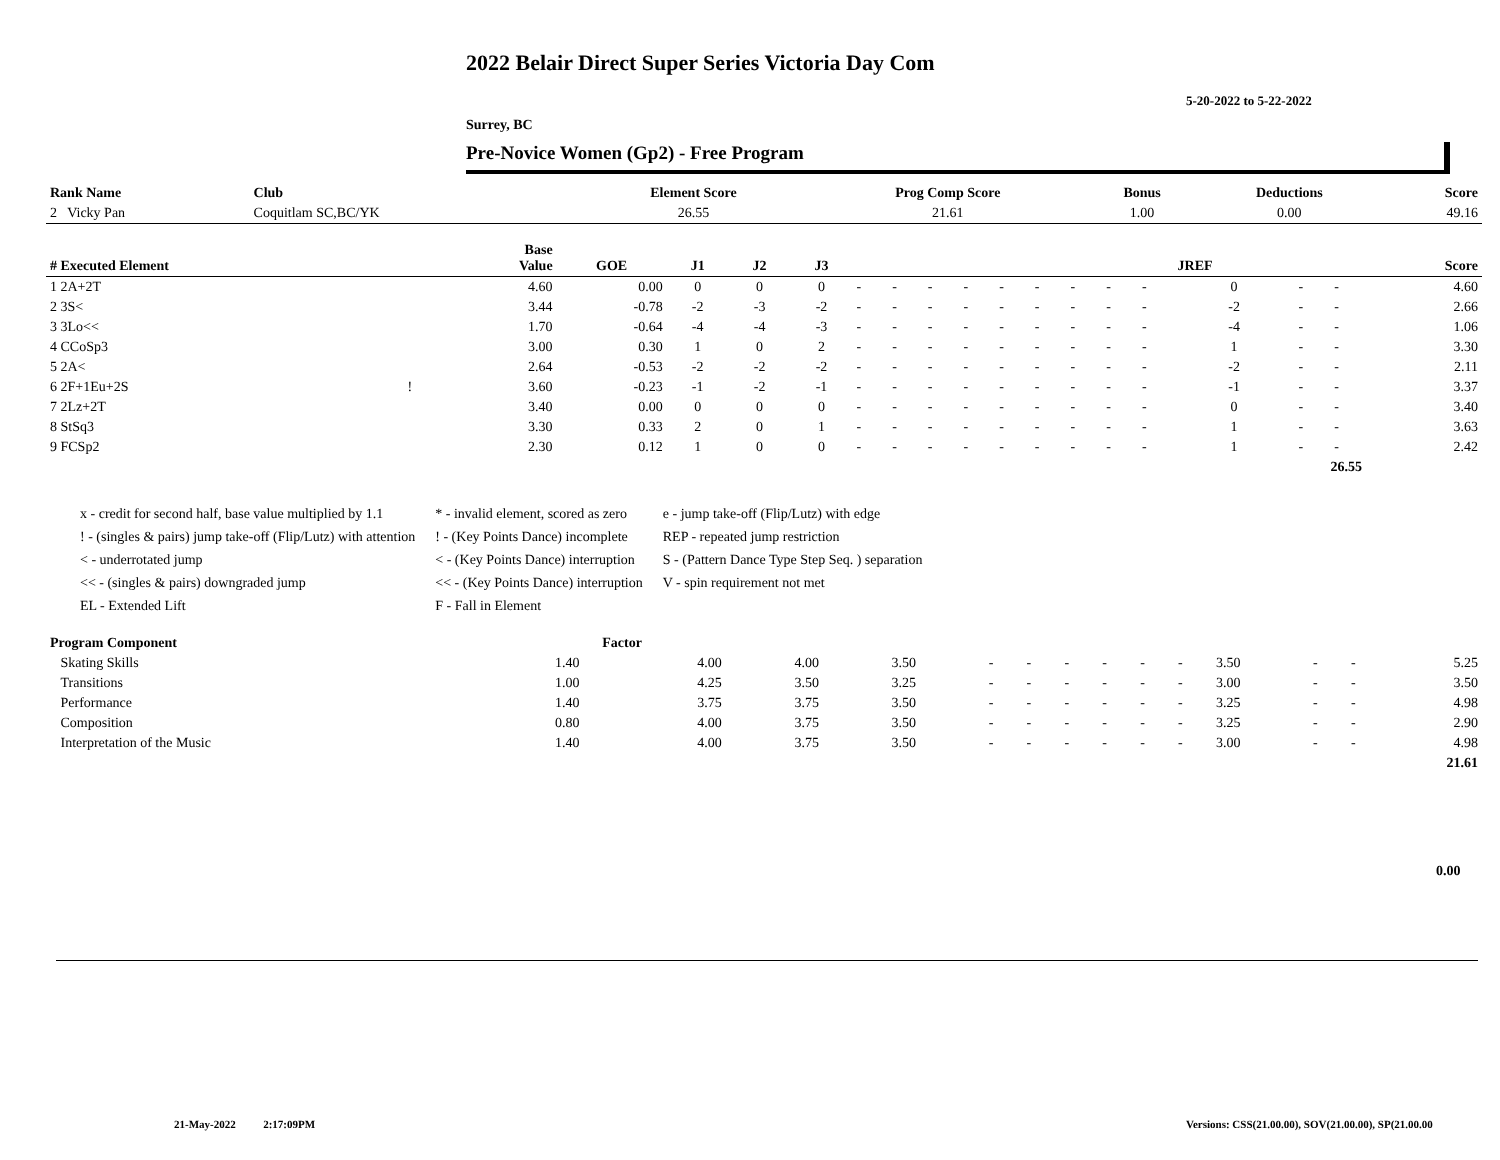2022 Belair Direct Super Series Victoria Day Com
5-20-2022 to 5-22-2022
Surrey, BC
Pre-Novice Women (Gp2) - Free Program
| Rank Name | Club | Element Score | Prog Comp Score | Bonus | Deductions | Score |
| --- | --- | --- | --- | --- | --- | --- |
| 2 Vicky Pan | Coquitlam SC,BC/YK | 26.55 | 21.61 | 1.00 | 0.00 | 49.16 |
| # Executed Element | | Base Value | GOE | J1 | J2 | J3 | | | | | | | | | | JREF | | | Score |
| --- | --- | --- | --- | --- | --- | --- | --- | --- | --- | --- | --- | --- | --- | --- | --- | --- | --- | --- | --- |
| 1 2A+2T | | 4.60 | 0.00 | 0 | 0 | 0 | - | - | - | - | - | - | - | - | - | 0 | - | - | 4.60 |
| 2 3S< | | 3.44 | -0.78 | -2 | -3 | -2 | - | - | - | - | - | - | - | - | - | -2 | - | - | 2.66 |
| 3 3Lo<< | | 1.70 | -0.64 | -4 | -4 | -3 | - | - | - | - | - | - | - | - | - | -4 | - | - | 1.06 |
| 4 CCoSp3 | | 3.00 | 0.30 | 1 | 0 | 2 | - | - | - | - | - | - | - | - | - | 1 | - | - | 3.30 |
| 5 2A< | | 2.64 | -0.53 | -2 | -2 | -2 | - | - | - | - | - | - | - | - | - | -2 | - | - | 2.11 |
| 6 2F+1Eu+2S | ! | 3.60 | -0.23 | -1 | -2 | -1 | - | - | - | - | - | - | - | - | - | -1 | - | - | 3.37 |
| 7 2Lz+2T | | 3.40 | 0.00 | 0 | 0 | 0 | - | - | - | - | - | - | - | - | - | 0 | - | - | 3.40 |
| 8 StSq3 | | 3.30 | 0.33 | 2 | 0 | 1 | - | - | - | - | - | - | - | - | - | 1 | - | - | 3.63 |
| 9 FCSp2 | | 2.30 | 0.12 | 1 | 0 | 0 | - | - | - | - | - | - | - | - | - | 1 | - | - | 2.42 |
| 26.55 | | | | | | | | | | | | | | | | | | | |
x - credit for second half, base value multiplied by 1.1
! - (singles & pairs) jump take-off (Flip/Lutz) with attention
< - underrotated jump
<< - (singles & pairs) downgraded jump
EL - Extended Lift
* - invalid element, scored as zero
! - (Key Points Dance) incomplete
< - (Key Points Dance) interruption
<< - (Key Points Dance) interruption
F - Fall in Element
e - jump take-off (Flip/Lutz) with edge
REP - repeated jump restriction
S - (Pattern Dance Type Step Seq. ) separation
V - spin requirement not met
| Program Component | Factor | | | | | | | | | | | | | |
| --- | --- | --- | --- | --- | --- | --- | --- | --- | --- | --- | --- | --- | --- | --- |
| Skating Skills | 1.40 | 4.00 | 4.00 | 3.50 | - | - | - | - | - | - | 3.50 | - | - | 5.25 |
| Transitions | 1.00 | 4.25 | 3.50 | 3.25 | - | - | - | - | - | - | 3.00 | - | - | 3.50 |
| Performance | 1.40 | 3.75 | 3.75 | 3.50 | - | - | - | - | - | - | 3.25 | - | - | 4.98 |
| Composition | 0.80 | 4.00 | 3.75 | 3.50 | - | - | - | - | - | - | 3.25 | - | - | 2.90 |
| Interpretation of the Music | 1.40 | 4.00 | 3.75 | 3.50 | - | - | - | - | - | - | 3.00 | - | - | 4.98 |
| 21.61 | | | | | | | | | | | | | | |
0.00
21-May-2022 2:17:09PM
Versions: CSS(21.00.00), SOV(21.00.00), SP(21.00.00